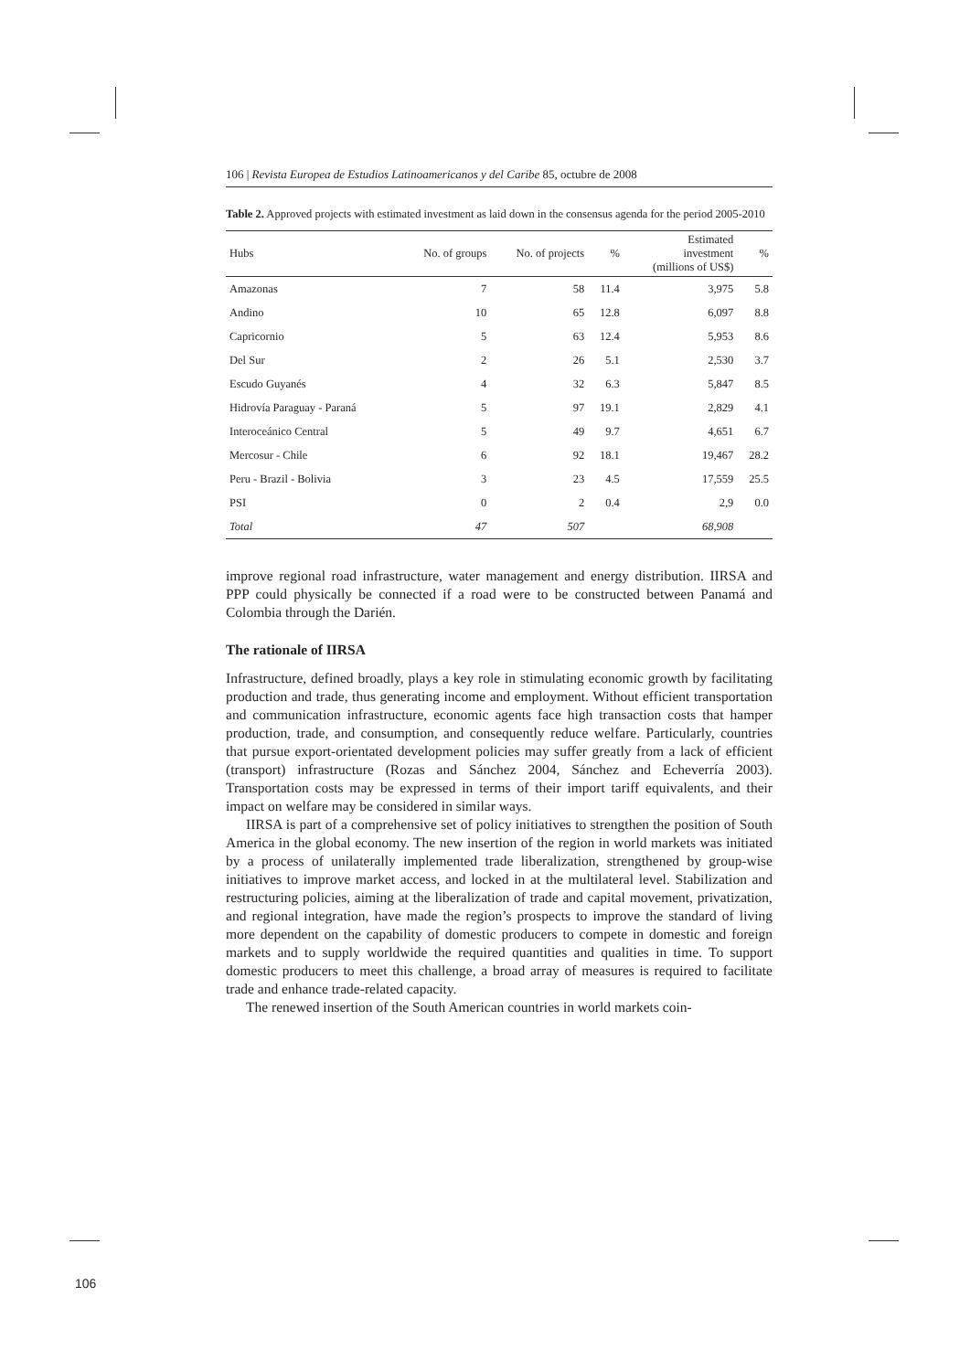106 | Revista Europea de Estudios Latinoamericanos y del Caribe 85, octubre de 2008
Table 2. Approved projects with estimated investment as laid down in the consensus agenda for the period 2005-2010
| Hubs | No. of groups | No. of projects | % | Estimated investment (millions of US$) | % |
| --- | --- | --- | --- | --- | --- |
| Amazonas | 7 | 58 | 11.4 | 3,975 | 5.8 |
| Andino | 10 | 65 | 12.8 | 6,097 | 8.8 |
| Capricornio | 5 | 63 | 12.4 | 5,953 | 8.6 |
| Del Sur | 2 | 26 | 5.1 | 2,530 | 3.7 |
| Escudo Guyanés | 4 | 32 | 6.3 | 5,847 | 8.5 |
| Hidrovía Paraguay - Paraná | 5 | 97 | 19.1 | 2,829 | 4.1 |
| Interoceánico Central | 5 | 49 | 9.7 | 4,651 | 6.7 |
| Mercosur - Chile | 6 | 92 | 18.1 | 19,467 | 28.2 |
| Peru - Brazil - Bolivia | 3 | 23 | 4.5 | 17,559 | 25.5 |
| PSI | 0 | 2 | 0.4 | 2,9 | 0.0 |
| Total | 47 | 507 | | 68,908 | |
improve regional road infrastructure, water management and energy distribution. IIRSA and PPP could physically be connected if a road were to be constructed between Panamá and Colombia through the Darién.
The rationale of IIRSA
Infrastructure, defined broadly, plays a key role in stimulating economic growth by facilitating production and trade, thus generating income and employment. Without efficient transportation and communication infrastructure, economic agents face high transaction costs that hamper production, trade, and consumption, and consequently reduce welfare. Particularly, countries that pursue export-orientated development policies may suffer greatly from a lack of efficient (transport) infrastructure (Rozas and Sánchez 2004, Sánchez and Echeverría 2003). Transportation costs may be expressed in terms of their import tariff equivalents, and their impact on welfare may be considered in similar ways.
IIRSA is part of a comprehensive set of policy initiatives to strengthen the position of South America in the global economy. The new insertion of the region in world markets was initiated by a process of unilaterally implemented trade liberalization, strengthened by group-wise initiatives to improve market access, and locked in at the multilateral level. Stabilization and restructuring policies, aiming at the liberalization of trade and capital movement, privatization, and regional integration, have made the region’s prospects to improve the standard of living more dependent on the capability of domestic producers to compete in domestic and foreign markets and to supply worldwide the required quantities and qualities in time. To support domestic producers to meet this challenge, a broad array of measures is required to facilitate trade and enhance trade-related capacity.
The renewed insertion of the South American countries in world markets coin-
106